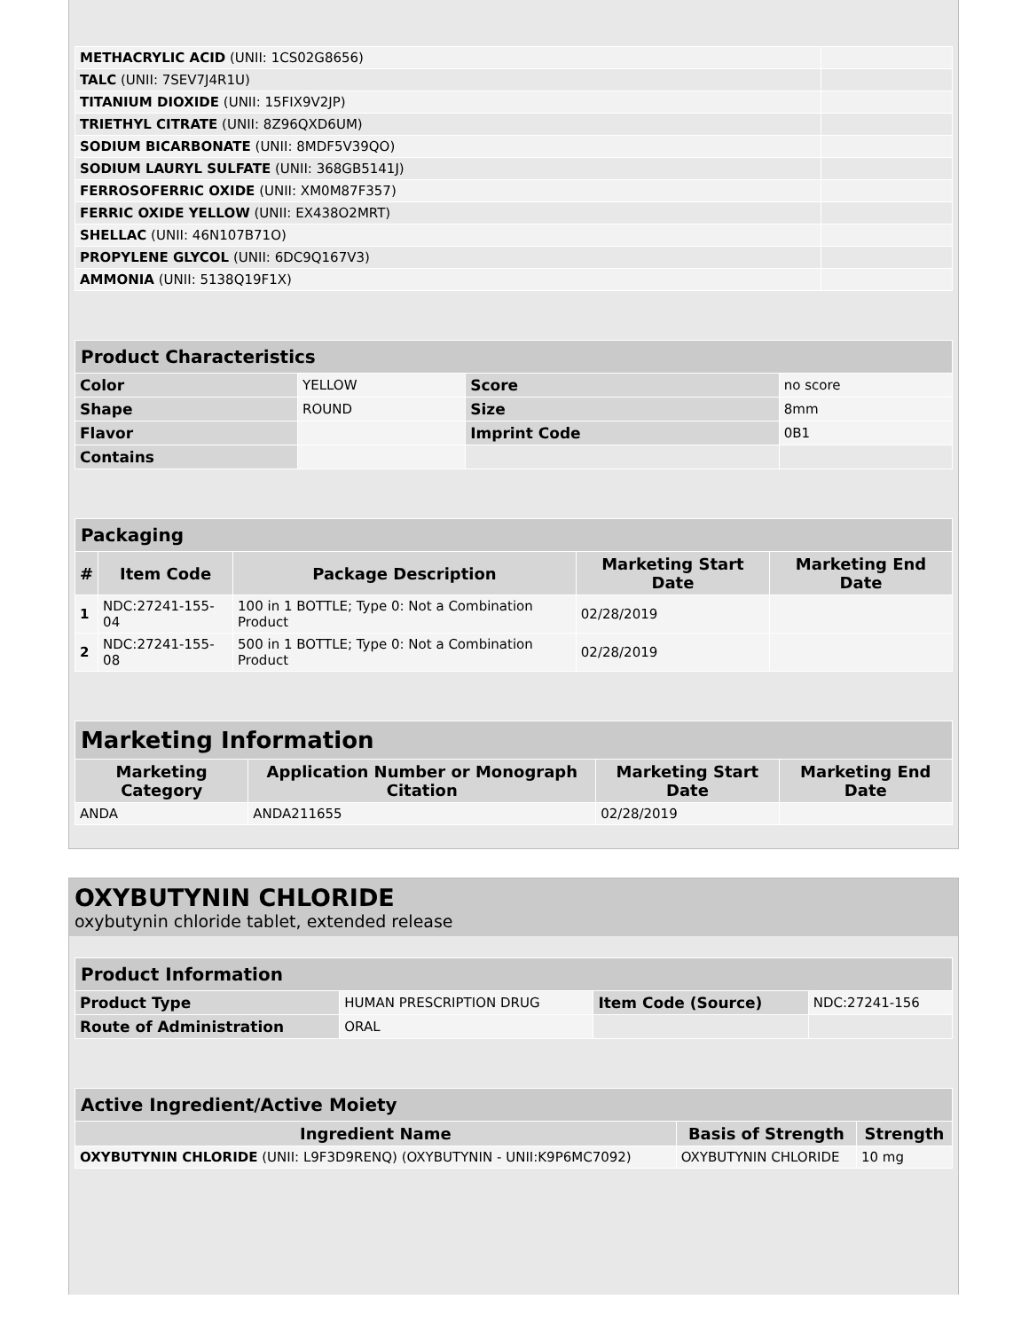| METHACRYLIC ACID (UNII: 1CS02G8656) | |
| TALC (UNII: 7SEV7J4R1U) | |
| TITANIUM DIOXIDE (UNII: 15FIX9V2JP) | |
| TRIETHYL CITRATE (UNII: 8Z96QXD6UM) | |
| SODIUM BICARBONATE (UNII: 8MDF5V39QO) | |
| SODIUM LAURYL SULFATE (UNII: 368GB5141J) | |
| FERROSOFERRIC OXIDE (UNII: XM0M87F357) | |
| FERRIC OXIDE YELLOW (UNII: EX438O2MRT) | |
| SHELLAC (UNII: 46N107B71O) | |
| PROPYLENE GLYCOL (UNII: 6DC9Q167V3) | |
| AMMONIA (UNII: 5138Q19F1X) | |
| Product Characteristics | | | |
| --- | --- | --- | --- |
| Color | YELLOW | Score | no score |
| Shape | ROUND | Size | 8mm |
| Flavor | | Imprint Code | 0B1 |
| Contains | | | |
| Packaging | | | | |
| --- | --- | --- | --- | --- |
| # | Item Code | Package Description | Marketing Start Date | Marketing End Date |
| 1 | NDC:27241-155-04 | 100 in 1 BOTTLE; Type 0: Not a Combination Product | 02/28/2019 | |
| 2 | NDC:27241-155-08 | 500 in 1 BOTTLE; Type 0: Not a Combination Product | 02/28/2019 | |
| Marketing Information | | | |
| --- | --- | --- | --- |
| Marketing Category | Application Number or Monograph Citation | Marketing Start Date | Marketing End Date |
| ANDA | ANDA211655 | 02/28/2019 | |
OXYBUTYNIN CHLORIDE
oxybutynin chloride tablet, extended release
| Product Information | | | |
| --- | --- | --- | --- |
| Product Type | HUMAN PRESCRIPTION DRUG | Item Code (Source) | NDC:27241-156 |
| Route of Administration | ORAL | | |
| Active Ingredient/Active Moiety | | |
| --- | --- | --- |
| Ingredient Name | Basis of Strength | Strength |
| OXYBUTYNIN CHLORIDE (UNII: L9F3D9RENQ) (OXYBUTYNIN - UNII:K9P6MC7092) | OXYBUTYNIN CHLORIDE | 10 mg |